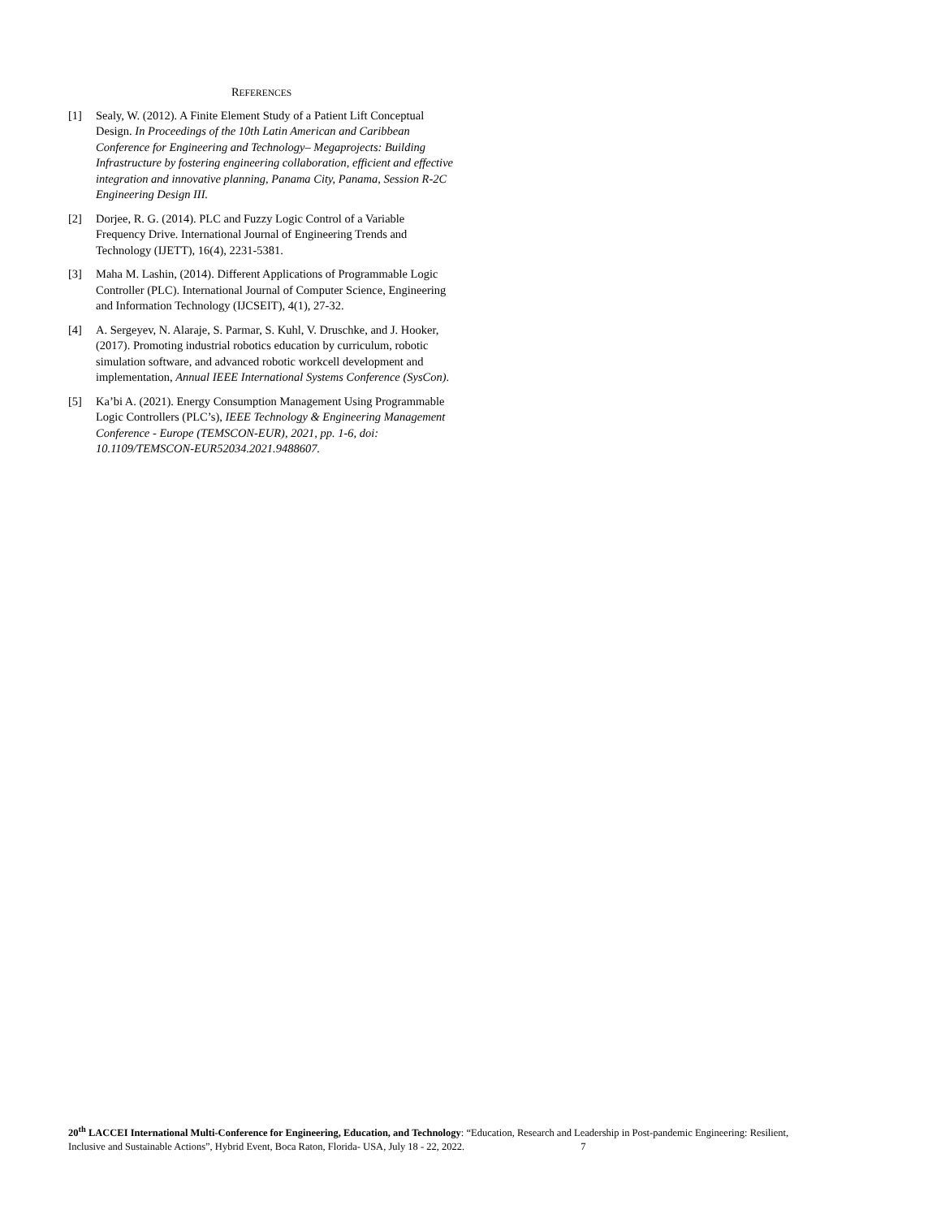REFERENCES
[1] Sealy, W. (2012). A Finite Element Study of a Patient Lift Conceptual Design. In Proceedings of the 10th Latin American and Caribbean Conference for Engineering and Technology– Megaprojects: Building Infrastructure by fostering engineering collaboration, efficient and effective integration and innovative planning, Panama City, Panama, Session R-2C Engineering Design III.
[2] Dorjee, R. G. (2014). PLC and Fuzzy Logic Control of a Variable Frequency Drive. International Journal of Engineering Trends and Technology (IJETT), 16(4), 2231-5381.
[3] Maha M. Lashin, (2014). Different Applications of Programmable Logic Controller (PLC). International Journal of Computer Science, Engineering and Information Technology (IJCSEIT), 4(1), 27-32.
[4] A. Sergeyev, N. Alaraje, S. Parmar, S. Kuhl, V. Druschke, and J. Hooker, (2017). Promoting industrial robotics education by curriculum, robotic simulation software, and advanced robotic workcell development and implementation, Annual IEEE International Systems Conference (SysCon).
[5] Ka’bi A. (2021). Energy Consumption Management Using Programmable Logic Controllers (PLC’s), IEEE Technology & Engineering Management Conference - Europe (TEMSCON-EUR), 2021, pp. 1-6, doi: 10.1109/TEMSCON-EUR52034.2021.9488607.
20<sup>th</sup> LACCEI International Multi-Conference for Engineering, Education, and Technology: “Education, Research and Leadership in Post-pandemic Engineering: Resilient, Inclusive and Sustainable Actions”, Hybrid Event, Boca Raton, Florida- USA, July 18 - 22, 2022. 7